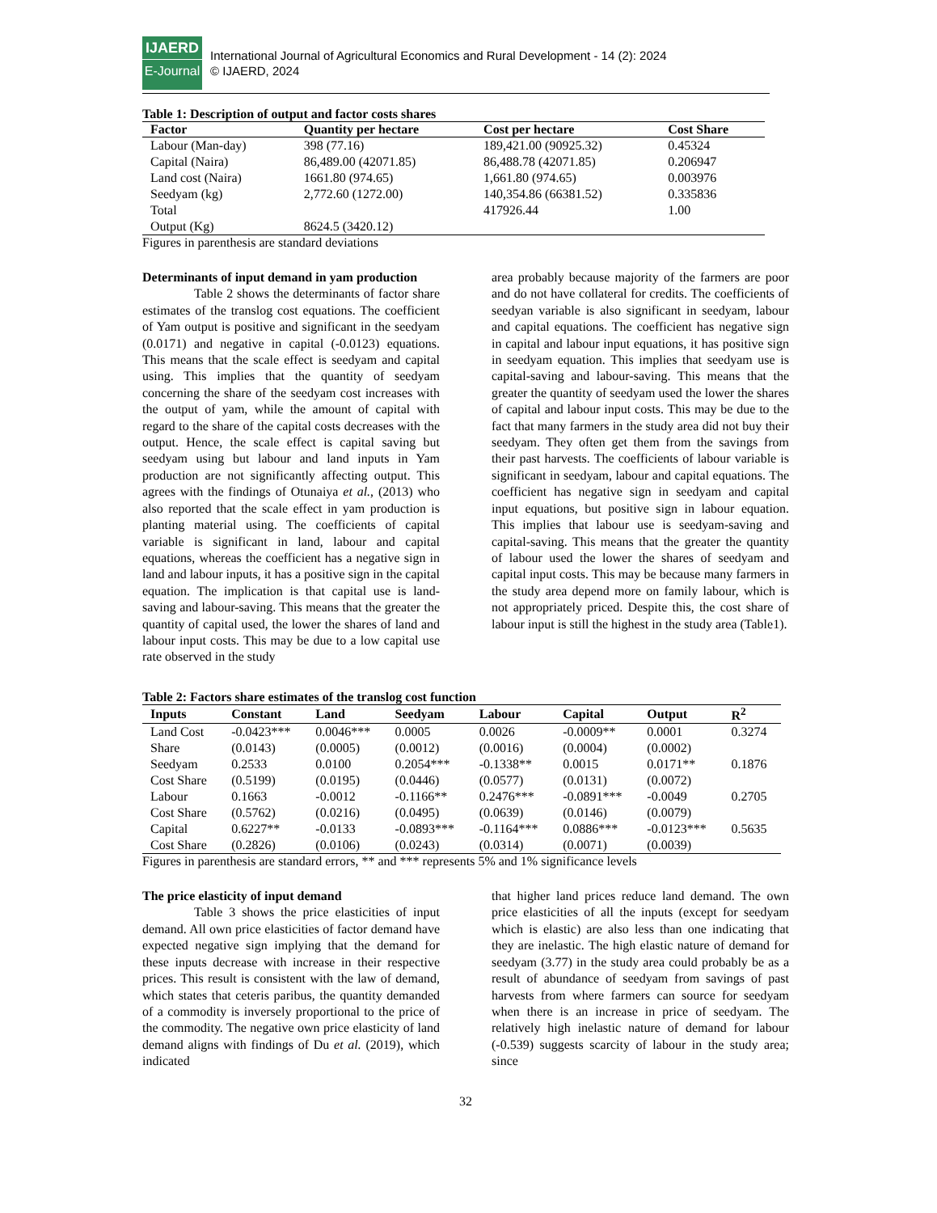IJAERD
E-Journal
International Journal of Agricultural Economics and Rural Development - 14 (2): 2024
© IJAERD, 2024
Table 1: Description of output and factor costs shares
| Factor | Quantity per hectare | Cost per hectare | Cost Share |
| --- | --- | --- | --- |
| Labour (Man-day) | 398 (77.16) | 189,421.00 (90925.32) | 0.45324 |
| Capital (Naira) | 86,489.00 (42071.85) | 86,488.78 (42071.85) | 0.206947 |
| Land cost (Naira) | 1661.80 (974.65) | 1,661.80 (974.65) | 0.003976 |
| Seedyam (kg) | 2,772.60 (1272.00) | 140,354.86 (66381.52) | 0.335836 |
| Total | | 417926.44 | 1.00 |
| Output (Kg) | 8624.5 (3420.12) | | |
Figures in parenthesis are standard deviations
Determinants of input demand in yam production
Table 2 shows the determinants of factor share estimates of the translog cost equations. The coefficient of Yam output is positive and significant in the seedyam (0.0171) and negative in capital (-0.0123) equations. This means that the scale effect is seedyam and capital using. This implies that the quantity of seedyam concerning the share of the seedyam cost increases with the output of yam, while the amount of capital with regard to the share of the capital costs decreases with the output. Hence, the scale effect is capital saving but seedyam using but labour and land inputs in Yam production are not significantly affecting output. This agrees with the findings of Otunaiya et al., (2013) who also reported that the scale effect in yam production is planting material using. The coefficients of capital variable is significant in land, labour and capital equations, whereas the coefficient has a negative sign in land and labour inputs, it has a positive sign in the capital equation. The implication is that capital use is land-saving and labour-saving. This means that the greater the quantity of capital used, the lower the shares of land and labour input costs. This may be due to a low capital use rate observed in the study
area probably because majority of the farmers are poor and do not have collateral for credits. The coefficients of seedyan variable is also significant in seedyam, labour and capital equations. The coefficient has negative sign in capital and labour input equations, it has positive sign in seedyam equation. This implies that seedyam use is capital-saving and labour-saving. This means that the greater the quantity of seedyam used the lower the shares of capital and labour input costs. This may be due to the fact that many farmers in the study area did not buy their seedyam. They often get them from the savings from their past harvests. The coefficients of labour variable is significant in seedyam, labour and capital equations. The coefficient has negative sign in seedyam and capital input equations, but positive sign in labour equation. This implies that labour use is seedyam-saving and capital-saving. This means that the greater the quantity of labour used the lower the shares of seedyam and capital input costs. This may be because many farmers in the study area depend more on family labour, which is not appropriately priced. Despite this, the cost share of labour input is still the highest in the study area (Table1).
Table 2: Factors share estimates of the translog cost function
| Inputs | Constant | Land | Seedyam | Labour | Capital | Output | R<sup>2</sup> |
| --- | --- | --- | --- | --- | --- | --- | --- |
| Land Cost | -0.0423*** | 0.0046*** | 0.0005 | 0.0026 | -0.0009** | 0.0001 | 0.3274 |
| Share | (0.0143) | (0.0005) | (0.0012) | (0.0016) | (0.0004) | (0.0002) | |
| Seedyam | 0.2533 | 0.0100 | 0.2054*** | -0.1338** | 0.0015 | 0.0171** | 0.1876 |
| Cost Share | (0.5199) | (0.0195) | (0.0446) | (0.0577) | (0.0131) | (0.0072) | |
| Labour | 0.1663 | -0.0012 | -0.1166** | 0.2476*** | -0.0891*** | -0.0049 | 0.2705 |
| Cost Share | (0.5762) | (0.0216) | (0.0495) | (0.0639) | (0.0146) | (0.0079) | |
| Capital | 0.6227** | -0.0133 | -0.0893*** | -0.1164*** | 0.0886*** | -0.0123*** | 0.5635 |
| Cost Share | (0.2826) | (0.0106) | (0.0243) | (0.0314) | (0.0071) | (0.0039) | |
Figures in parenthesis are standard errors, ** and *** represents 5% and 1% significance levels
The price elasticity of input demand
Table 3 shows the price elasticities of input demand. All own price elasticities of factor demand have expected negative sign implying that the demand for these inputs decrease with increase in their respective prices. This result is consistent with the law of demand, which states that ceteris paribus, the quantity demanded of a commodity is inversely proportional to the price of the commodity. The negative own price elasticity of land demand aligns with findings of Du et al. (2019), which indicated
that higher land prices reduce land demand. The own price elasticities of all the inputs (except for seedyam which is elastic) are also less than one indicating that they are inelastic. The high elastic nature of demand for seedyam (3.77) in the study area could probably be as a result of abundance of seedyam from savings of past harvests from where farmers can source for seedyam when there is an increase in price of seedyam. The relatively high inelastic nature of demand for labour (-0.539) suggests scarcity of labour in the study area; since
32